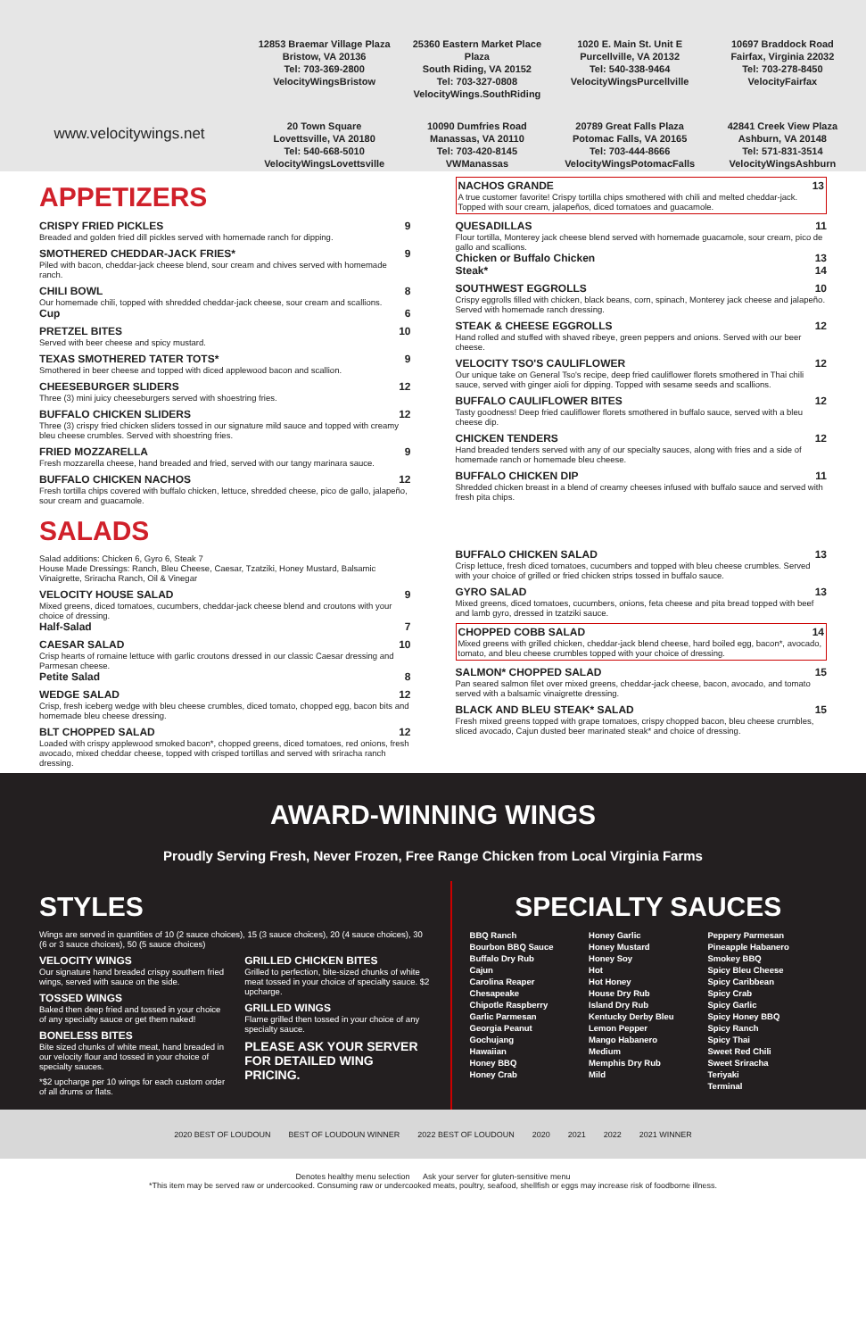www.velocitywings.net
12853 Braemar Village Plaza
Bristow, VA 20136
Tel: 703-369-2800
VelocityWingsBristow
25360 Eastern Market Place Plaza
South Riding, VA 20152
Tel: 703-327-0808
VelocityWings.SouthRiding
1020 E. Main St. Unit E
Purcellville, VA 20132
Tel: 540-338-9464
VelocityWingsPurcellville
10697 Braddock Road
Fairfax, Virginia 22032
Tel: 703-278-8450
VelocityFairfax
20 Town Square
Lovettsville, VA 20180
Tel: 540-668-5010
VelocityWingsLovettsville
10090 Dumfries Road
Manassas, VA 20110
Tel: 703-420-8145
VWManassas
20789 Great Falls Plaza
Potomac Falls, VA 20165
Tel: 703-444-8666
VelocityWingsPotomacFalls
42841 Creek View Plaza
Ashburn, VA 20148
Tel: 571-831-3514
VelocityWingsAshburn
APPETIZERS
CRISPY FRIED PICKLES 9
Breaded and golden fried dill pickles served with homemade ranch for dipping.
SMOTHERED CHEDDAR-JACK FRIES* 9
Piled with bacon, cheddar-jack cheese blend, sour cream and chives served with homemade ranch.
CHILI BOWL 8
Our homemade chili, topped with shredded cheddar-jack cheese, sour cream and scallions.
Cup 6
PRETZEL BITES 10
Served with beer cheese and spicy mustard.
TEXAS SMOTHERED TATER TOTS* 9
Smothered in beer cheese and topped with diced applewood bacon and scallion.
CHEESEBURGER SLIDERS 12
Three (3) mini juicy cheeseburgers served with shoestring fries.
BUFFALO CHICKEN SLIDERS 12
Three (3) crispy fried chicken sliders tossed in our signature mild sauce and topped with creamy bleu cheese crumbles. Served with shoestring fries.
FRIED MOZZARELLA 9
Fresh mozzarella cheese, hand breaded and fried, served with our tangy marinara sauce.
BUFFALO CHICKEN NACHOS 12
Fresh tortilla chips covered with buffalo chicken, lettuce, shredded cheese, pico de gallo, jalapeño, sour cream and guacamole.
SALADS
Salad additions: Chicken 6, Gyro 6, Steak 7
House Made Dressings: Ranch, Bleu Cheese, Caesar, Tzatziki, Honey Mustard, Balsamic Vinaigrette, Sriracha Ranch, Oil & Vinegar
VELOCITY HOUSE SALAD 9
Mixed greens, diced tomatoes, cucumbers, cheddar-jack cheese blend and croutons with your choice of dressing.
Half-Salad 7
CAESAR SALAD 10
Crisp hearts of romaine lettuce with garlic croutons dressed in our classic Caesar dressing and Parmesan cheese.
Petite Salad 8
WEDGE SALAD 12
Crisp, fresh iceberg wedge with bleu cheese crumbles, diced tomato, chopped egg, bacon bits and homemade bleu cheese dressing.
BLT CHOPPED SALAD 12
Loaded with crispy applewood smoked bacon*, chopped greens, diced tomatoes, red onions, fresh avocado, mixed cheddar cheese, topped with crisped tortillas and served with sriracha ranch dressing.
NACHOS GRANDE 13
A true customer favorite! Crispy tortilla chips smothered with chili and melted cheddar-jack. Topped with sour cream, jalapeños, diced tomatoes and guacamole.
QUESADILLAS 11
Flour tortilla, Monterey jack cheese blend served with homemade guacamole, sour cream, pico de gallo and scallions.
Chicken or Buffalo Chicken 13
Steak* 14
SOUTHWEST EGGROLLS 10
Crispy eggrolls filled with chicken, black beans, corn, spinach, Monterey jack cheese and jalapeño. Served with homemade ranch dressing.
STEAK & CHEESE EGGROLLS 12
Hand rolled and stuffed with shaved ribeye, green peppers and onions. Served with our beer cheese.
VELOCITY TSO'S CAULIFLOWER 12
Our unique take on General Tso's recipe, deep fried cauliflower florets smothered in Thai chili sauce, served with ginger aioli for dipping. Topped with sesame seeds and scallions.
BUFFALO CAULIFLOWER BITES 12
Tasty goodness! Deep fried cauliflower florets smothered in buffalo sauce, served with a bleu cheese dip.
CHICKEN TENDERS 12
Hand breaded tenders served with any of our specialty sauces, along with fries and a side of homemade ranch or homemade bleu cheese.
BUFFALO CHICKEN DIP 11
Shredded chicken breast in a blend of creamy cheeses infused with buffalo sauce and served with fresh pita chips.
BUFFALO CHICKEN SALAD 13
Crisp lettuce, fresh diced tomatoes, cucumbers and topped with bleu cheese crumbles. Served with your choice of grilled or fried chicken strips tossed in buffalo sauce.
GYRO SALAD 13
Mixed greens, diced tomatoes, cucumbers, onions, feta cheese and pita bread topped with beef and lamb gyro, dressed in tzatziki sauce.
CHOPPED COBB SALAD 14
Mixed greens with grilled chicken, cheddar-jack blend cheese, hard boiled egg, bacon*, avocado, tomato, and bleu cheese crumbles topped with your choice of dressing.
SALMON* CHOPPED SALAD 15
Pan seared salmon filet over mixed greens, cheddar-jack cheese, bacon, avocado, and tomato served with a balsamic vinaigrette dressing.
BLACK AND BLEU STEAK* SALAD 15
Fresh mixed greens topped with grape tomatoes, crispy chopped bacon, bleu cheese crumbles, sliced avocado, Cajun dusted beer marinated steak* and choice of dressing.
AWARD-WINNING WINGS
Proudly Serving Fresh, Never Frozen, Free Range Chicken from Local Virginia Farms
STYLES
Wings are served in quantities of 10 (2 sauce choices), 15 (3 sauce choices), 20 (4 sauce choices), 30 (6 or 3 sauce choices), 50 (5 sauce choices)
VELOCITY WINGS
Our signature hand breaded crispy southern fried wings, served with sauce on the side.
TOSSED WINGS
Baked then deep fried and tossed in your choice of any specialty sauce or get them naked!
BONELESS BITES
Bite sized chunks of white meat, hand breaded in our velocity flour and tossed in your choice of specialty sauces.
*$2 upcharge per 10 wings for each custom order of all drums or flats.
GRILLED CHICKEN BITES
Grilled to perfection, bite-sized chunks of white meat tossed in your choice of specialty sauce. $2 upcharge.
GRILLED WINGS
Flame grilled then tossed in your choice of any specialty sauce.
PLEASE ASK YOUR SERVER FOR DETAILED WING PRICING.
SPECIALTY SAUCES
BBQ Ranch
Bourbon BBQ Sauce
Buffalo Dry Rub
Cajun
Carolina Reaper
Chesapeake
Chipotle Raspberry
Garlic Parmesan
Georgia Peanut
Gochujang
Hawaiian
Honey BBQ
Honey Crab
Honey Garlic
Honey Mustard
Honey Soy
Hot
Hot Honey
House Dry Rub
Island Dry Rub
Kentucky Derby Bleu
Lemon Pepper
Mango Habanero
Medium
Memphis Dry Rub
Mild
Peppery Parmesan
Pineapple Habanero
Smokey BBQ
Spicy Bleu Cheese
Spicy Caribbean
Spicy Crab
Spicy Garlic
Spicy Honey BBQ
Spicy Ranch
Spicy Thai
Sweet Red Chili
Sweet Sriracha
Teriyaki
Terminal
2020 BEST OF LOUDOUN BEST OF LOUDOUN WINNER 2022 BEST OF LOUDOUN 2020 2021 2022 2021 WINNER
Denotes healthy menu selection Ask your server for gluten-sensitive menu
*This item may be served raw or undercooked. Consuming raw or undercooked meats, poultry, seafood, shellfish or eggs may increase risk of foodborne illness.